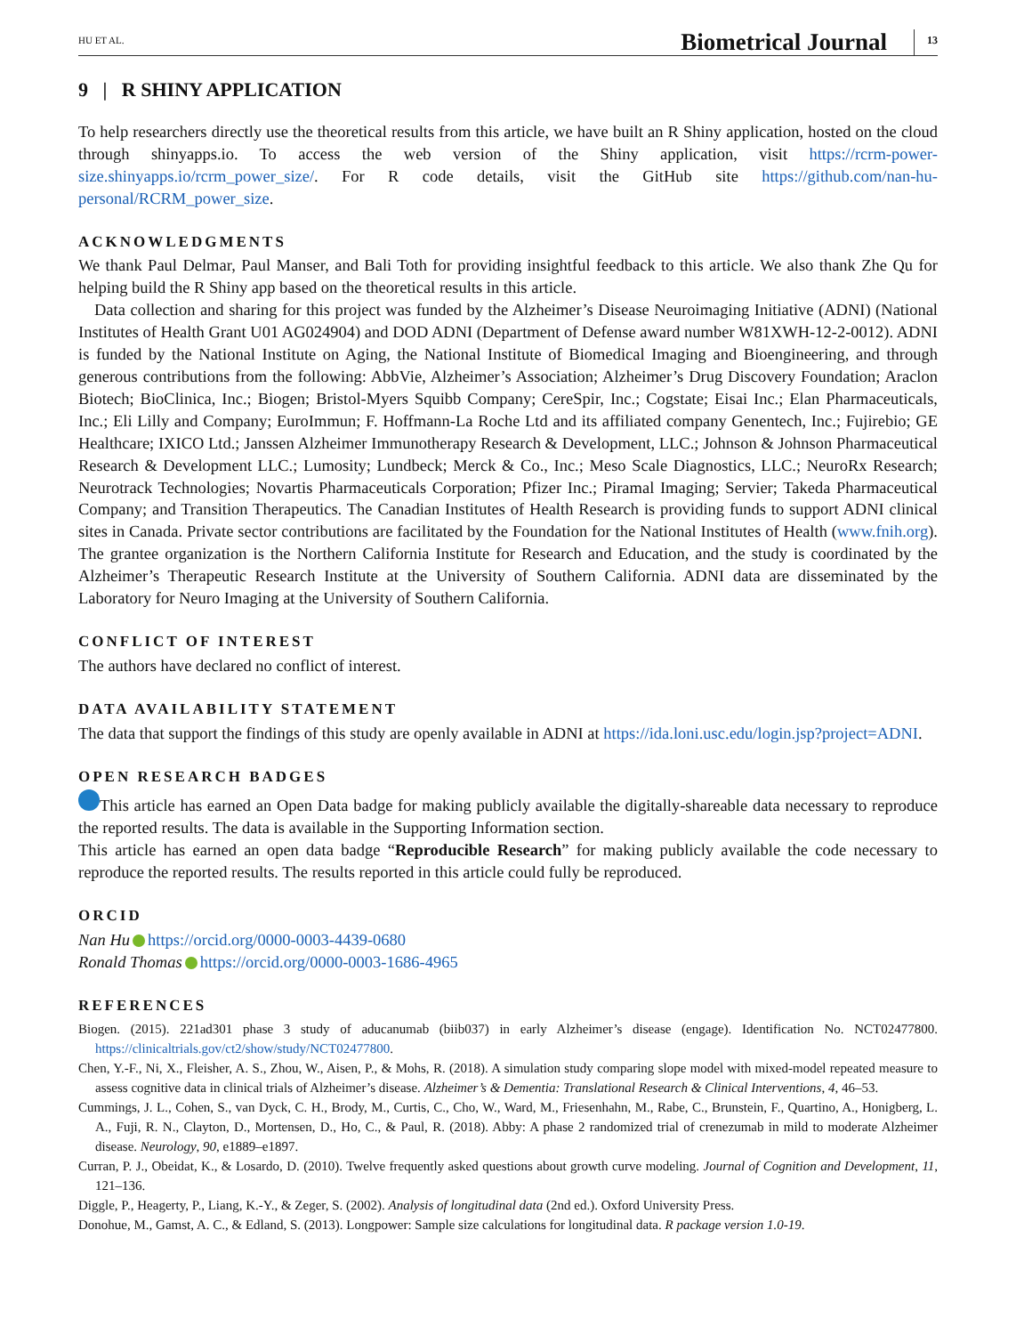HU ET AL. Biometrical Journal 13
9 | R SHINY APPLICATION
To help researchers directly use the theoretical results from this article, we have built an R Shiny application, hosted on the cloud through shinyapps.io. To access the web version of the Shiny application, visit https://rcrm-power-size.shinyapps.io/rcrm_power_size/. For R code details, visit the GitHub site https://github.com/nan-hu-personal/RCRM_power_size.
ACKNOWLEDGMENTS
We thank Paul Delmar, Paul Manser, and Bali Toth for providing insightful feedback to this article. We also thank Zhe Qu for helping build the R Shiny app based on the theoretical results in this article.
Data collection and sharing for this project was funded by the Alzheimer’s Disease Neuroimaging Initiative (ADNI) (National Institutes of Health Grant U01 AG024904) and DOD ADNI (Department of Defense award number W81XWH-12-2-0012). ADNI is funded by the National Institute on Aging, the National Institute of Biomedical Imaging and Bioengineering, and through generous contributions from the following: AbbVie, Alzheimer’s Association; Alzheimer’s Drug Discovery Foundation; Araclon Biotech; BioClinica, Inc.; Biogen; Bristol-Myers Squibb Company; CereSpir, Inc.; Cogstate; Eisai Inc.; Elan Pharmaceuticals, Inc.; Eli Lilly and Company; EuroImmun; F. Hoffmann-La Roche Ltd and its affiliated company Genentech, Inc.; Fujirebio; GE Healthcare; IXICO Ltd.; Janssen Alzheimer Immunotherapy Research & Development, LLC.; Johnson & Johnson Pharmaceutical Research & Development LLC.; Lumosity; Lundbeck; Merck & Co., Inc.; Meso Scale Diagnostics, LLC.; NeuroRx Research; Neurotrack Technologies; Novartis Pharmaceuticals Corporation; Pfizer Inc.; Piramal Imaging; Servier; Takeda Pharmaceutical Company; and Transition Therapeutics. The Canadian Institutes of Health Research is providing funds to support ADNI clinical sites in Canada. Private sector contributions are facilitated by the Foundation for the National Institutes of Health (www.fnih.org). The grantee organization is the Northern California Institute for Research and Education, and the study is coordinated by the Alzheimer’s Therapeutic Research Institute at the University of Southern California. ADNI data are disseminated by the Laboratory for Neuro Imaging at the University of Southern California.
CONFLICT OF INTEREST
The authors have declared no conflict of interest.
DATA AVAILABILITY STATEMENT
The data that support the findings of this study are openly available in ADNI at https://ida.loni.usc.edu/login.jsp?project=ADNI.
OPEN RESEARCH BADGES
This article has earned an Open Data badge for making publicly available the digitally-shareable data necessary to reproduce the reported results. The data is available in the Supporting Information section.
This article has earned an open data badge “Reproducible Research” for making publicly available the code necessary to reproduce the reported results. The results reported in this article could fully be reproduced.
ORCID
Nan Hu https://orcid.org/0000-0003-4439-0680
Ronald Thomas https://orcid.org/0000-0003-1686-4965
REFERENCES
Biogen. (2015). 221ad301 phase 3 study of aducanumab (biib037) in early Alzheimer’s disease (engage). Identification No. NCT02477800. https://clinicaltrials.gov/ct2/show/study/NCT02477800.
Chen, Y.-F., Ni, X., Fleisher, A. S., Zhou, W., Aisen, P., & Mohs, R. (2018). A simulation study comparing slope model with mixed-model repeated measure to assess cognitive data in clinical trials of Alzheimer’s disease. Alzheimer’s & Dementia: Translational Research & Clinical Interventions, 4, 46–53.
Cummings, J. L., Cohen, S., van Dyck, C. H., Brody, M., Curtis, C., Cho, W., Ward, M., Friesenhahn, M., Rabe, C., Brunstein, F., Quartino, A., Honigberg, L. A., Fuji, R. N., Clayton, D., Mortensen, D., Ho, C., & Paul, R. (2018). Abby: A phase 2 randomized trial of crenezumab in mild to moderate Alzheimer disease. Neurology, 90, e1889–e1897.
Curran, P. J., Obeidat, K., & Losardo, D. (2010). Twelve frequently asked questions about growth curve modeling. Journal of Cognition and Development, 11, 121–136.
Diggle, P., Heagerty, P., Liang, K.-Y., & Zeger, S. (2002). Analysis of longitudinal data (2nd ed.). Oxford University Press.
Donohue, M., Gamst, A. C., & Edland, S. (2013). Longpower: Sample size calculations for longitudinal data. R package version 1.0-19.